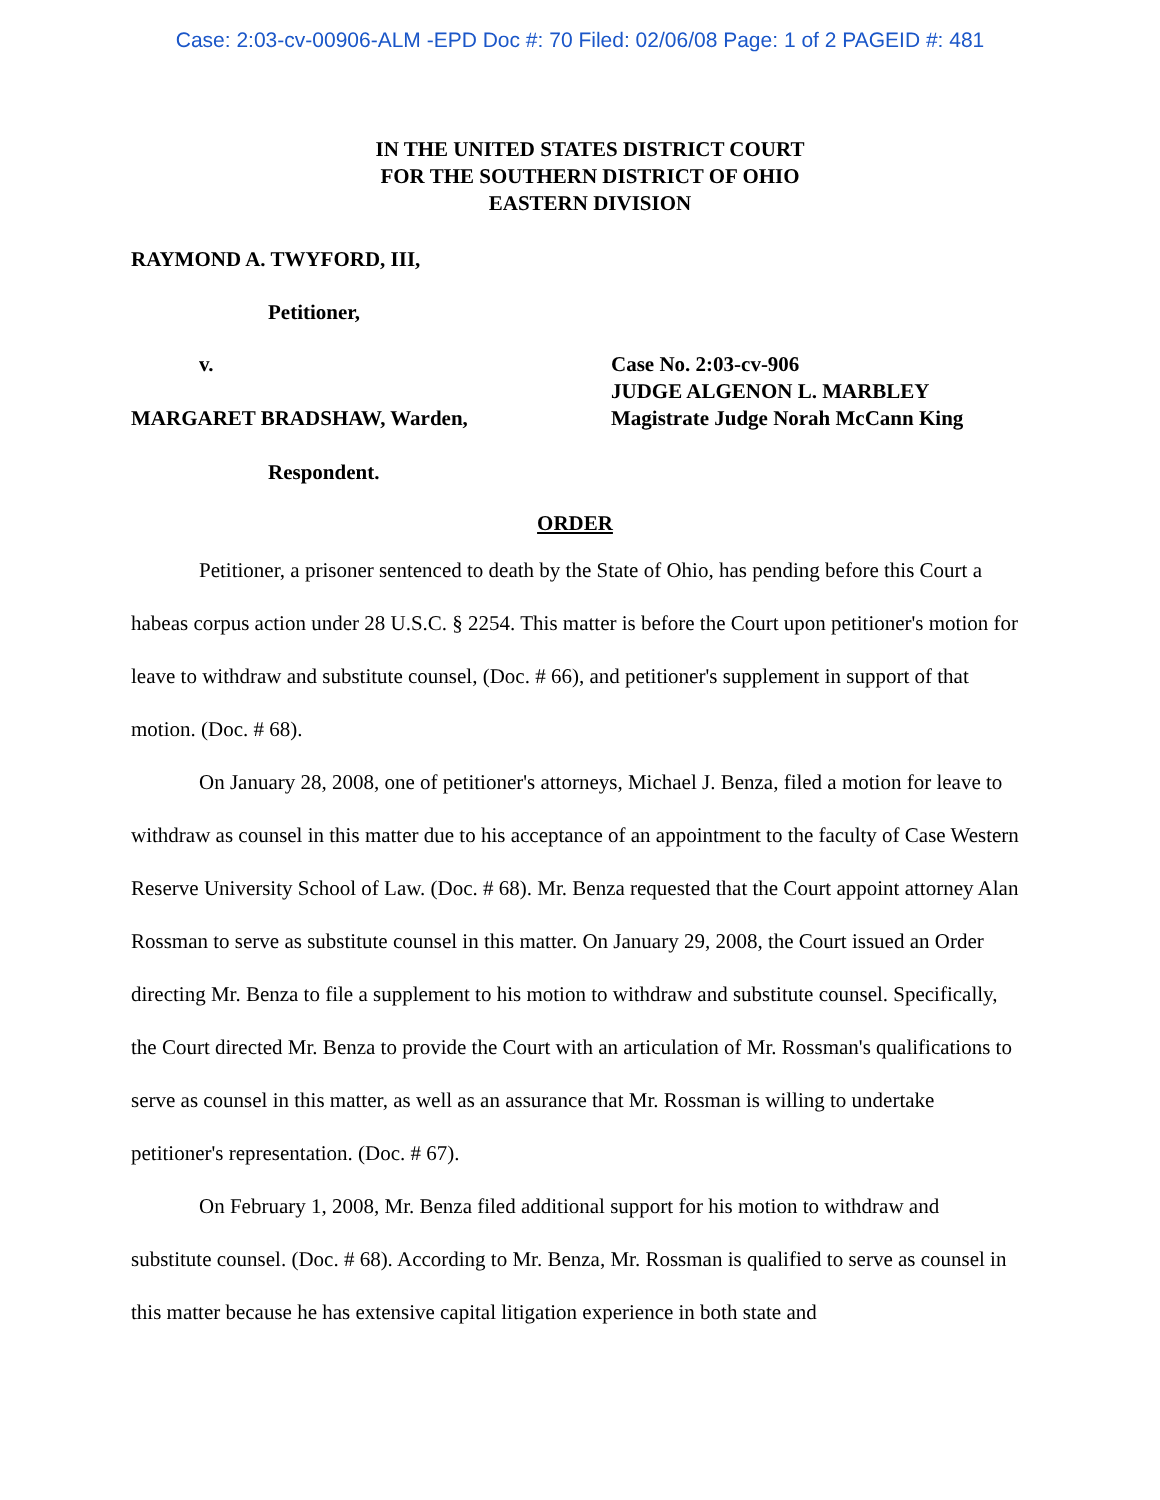Case: 2:03-cv-00906-ALM -EPD Doc #: 70 Filed: 02/06/08 Page: 1 of 2 PAGEID #: 481
IN THE UNITED STATES DISTRICT COURT
FOR THE SOUTHERN DISTRICT OF OHIO
EASTERN DIVISION
RAYMOND A. TWYFORD, III,
Petitioner,
v.
MARGARET BRADSHAW, Warden,
Case No. 2:03-cv-906
JUDGE ALGENON L. MARBLEY
Magistrate Judge Norah McCann King
Respondent.
ORDER
Petitioner, a prisoner sentenced to death by the State of Ohio, has pending before this Court a habeas corpus action under 28 U.S.C. § 2254. This matter is before the Court upon petitioner's motion for leave to withdraw and substitute counsel, (Doc. # 66), and petitioner's supplement in support of that motion. (Doc. # 68).
On January 28, 2008, one of petitioner's attorneys, Michael J. Benza, filed a motion for leave to withdraw as counsel in this matter due to his acceptance of an appointment to the faculty of Case Western Reserve University School of Law. (Doc. # 68). Mr. Benza requested that the Court appoint attorney Alan Rossman to serve as substitute counsel in this matter. On January 29, 2008, the Court issued an Order directing Mr. Benza to file a supplement to his motion to withdraw and substitute counsel. Specifically, the Court directed Mr. Benza to provide the Court with an articulation of Mr. Rossman's qualifications to serve as counsel in this matter, as well as an assurance that Mr. Rossman is willing to undertake petitioner's representation. (Doc. # 67).
On February 1, 2008, Mr. Benza filed additional support for his motion to withdraw and substitute counsel. (Doc. # 68). According to Mr. Benza, Mr. Rossman is qualified to serve as counsel in this matter because he has extensive capital litigation experience in both state and